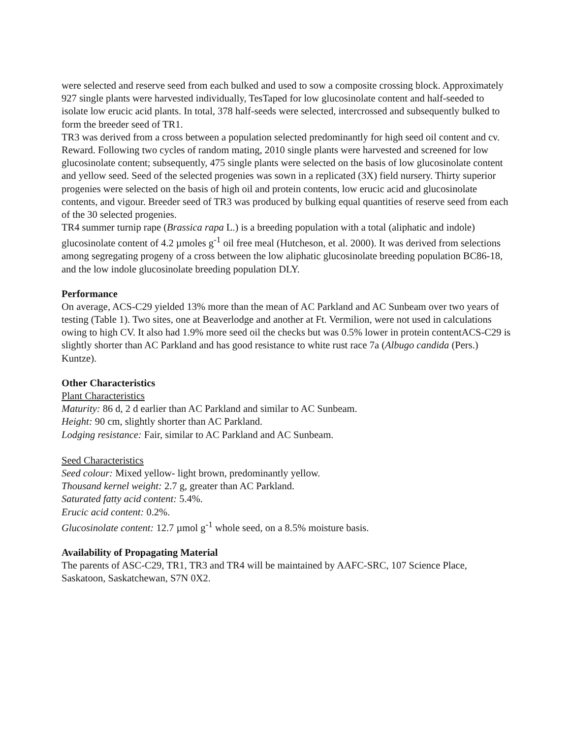were selected and reserve seed from each bulked and used to sow a composite crossing block. Approximately 927 single plants were harvested individually, TesTaped for low glucosinolate content and half-seeded to isolate low erucic acid plants. In total, 378 half-seeds were selected, intercrossed and subsequently bulked to form the breeder seed of TR1.
TR3 was derived from a cross between a population selected predominantly for high seed oil content and cv. Reward. Following two cycles of random mating, 2010 single plants were harvested and screened for low glucosinolate content; subsequently, 475 single plants were selected on the basis of low glucosinolate content and yellow seed. Seed of the selected progenies was sown in a replicated (3X) field nursery. Thirty superior progenies were selected on the basis of high oil and protein contents, low erucic acid and glucosinolate contents, and vigour. Breeder seed of TR3 was produced by bulking equal quantities of reserve seed from each of the 30 selected progenies.
TR4 summer turnip rape (Brassica rapa L.) is a breeding population with a total (aliphatic and indole) glucosinolate content of 4.2 µmoles g<sup>-1</sup> oil free meal (Hutcheson, et al. 2000). It was derived from selections among segregating progeny of a cross between the low aliphatic glucosinolate breeding population BC86-18, and the low indole glucosinolate breeding population DLY.
Performance
On average, ACS-C29 yielded 13% more than the mean of AC Parkland and AC Sunbeam over two years of testing (Table 1). Two sites, one at Beaverlodge and another at Ft. Vermilion, were not used in calculations owing to high CV. It also had 1.9% more seed oil the checks but was 0.5% lower in protein contentACS-C29 is slightly shorter than AC Parkland and has good resistance to white rust race 7a (Albugo candida (Pers.) Kuntze).
Other Characteristics
Plant Characteristics
Maturity: 86 d, 2 d earlier than AC Parkland and similar to AC Sunbeam.
Height: 90 cm, slightly shorter than AC Parkland.
Lodging resistance: Fair, similar to AC Parkland and AC Sunbeam.
Seed Characteristics
Seed colour: Mixed yellow- light brown, predominantly yellow.
Thousand kernel weight: 2.7 g, greater than AC Parkland.
Saturated fatty acid content: 5.4%.
Erucic acid content: 0.2%.
Glucosinolate content: 12.7 µmol g<sup>-1</sup> whole seed, on a 8.5% moisture basis.
Availability of Propagating Material
The parents of ASC-C29, TR1, TR3 and TR4 will be maintained by AAFC-SRC, 107 Science Place, Saskatoon, Saskatchewan, S7N 0X2.